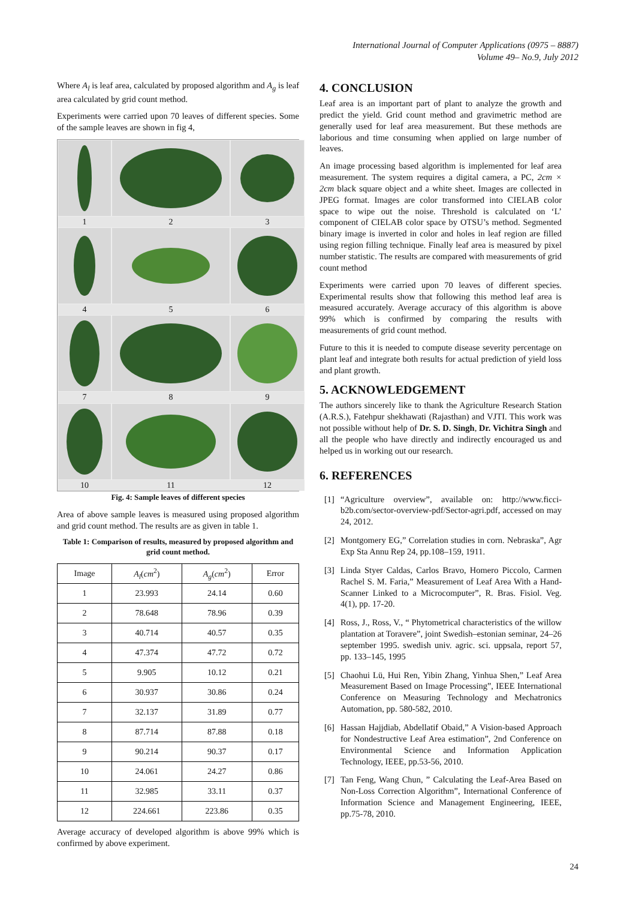International Journal of Computer Applications (0975 – 8887)
Volume 49– No.9, July 2012
Where A<sub>l</sub> is leaf area, calculated by proposed algorithm and A<sub>g</sub> is leaf area calculated by grid count method.
Experiments were carried upon 70 leaves of different species. Some of the sample leaves are shown in fig 4,
1
2
3
4
5
6
7
8
9
10
11
12
Fig. 4: Sample leaves of different species
Area of above sample leaves is measured using proposed algorithm and grid count method. The results are as given in table 1.
Table 1: Comparison of results, measured by proposed algorithm and grid count method.
| Image | A<sub>l</sub> ( cm<sup>2</sup>) | A<sub>g</sub> ( cm<sup>2</sup>) | Error |
| --- | --- | --- | --- |
| 1 | 23.993 | 24.14 | 0.60 |
| 2 | 78.648 | 78.96 | 0.39 |
| 3 | 40.714 | 40.57 | 0.35 |
| 4 | 47.374 | 47.72 | 0.72 |
| 5 | 9.905 | 10.12 | 0.21 |
| 6 | 30.937 | 30.86 | 0.24 |
| 7 | 32.137 | 31.89 | 0.77 |
| 8 | 87.714 | 87.88 | 0.18 |
| 9 | 90.214 | 90.37 | 0.17 |
| 10 | 24.061 | 24.27 | 0.86 |
| 11 | 32.985 | 33.11 | 0.37 |
| 12 | 224.661 | 223.86 | 0.35 |
Average accuracy of developed algorithm is above 99% which is confirmed by above experiment.
4. CONCLUSION
Leaf area is an important part of plant to analyze the growth and predict the yield. Grid count method and gravimetric method are generally used for leaf area measurement. But these methods are laborious and time consuming when applied on large number of leaves.
An image processing based algorithm is implemented for leaf area measurement. The system requires a digital camera, a PC, 2cm × 2cm black square object and a white sheet. Images are collected in JPEG format. Images are color transformed into CIELAB color space to wipe out the noise. Threshold is calculated on ‘L’ component of CIELAB color space by OTSU’s method. Segmented binary image is inverted in color and holes in leaf region are filled using region filling technique. Finally leaf area is measured by pixel number statistic. The results are compared with measurements of grid count method
Experiments were carried upon 70 leaves of different species. Experimental results show that following this method leaf area is measured accurately. Average accuracy of this algorithm is above 99% which is confirmed by comparing the results with measurements of grid count method.
Future to this it is needed to compute disease severity percentage on plant leaf and integrate both results for actual prediction of yield loss and plant growth.
5. ACKNOWLEDGEMENT
The authors sincerely like to thank the Agriculture Research Station (A.R.S.), Fatehpur shekhawati (Rajasthan) and VJTI. This work was not possible without help of Dr. S. D. Singh, Dr. Vichitra Singh and all the people who have directly and indirectly encouraged us and helped us in working out our research.
6. REFERENCES
[1] “Agriculture overview”, available on: http://www.ficci-b2b.com/sector-overview-pdf/Sector-agri.pdf, accessed on may 24, 2012.
[2] Montgomery EG,” Correlation studies in corn. Nebraska”, Agr Exp Sta Annu Rep 24, pp.108–159, 1911.
[3] Linda Styer Caldas, Carlos Bravo, Homero Piccolo, Carmen Rachel S. M. Faria,” Measurement of Leaf Area With a Hand-Scanner Linked to a Microcomputer”, R. Bras. Fisiol. Veg. 4(1), pp. 17-20.
[4] Ross, J., Ross, V., “ Phytometrical characteristics of the willow plantation at Toravere”, joint Swedish–estonian seminar, 24–26 september 1995. swedish univ. agric. sci. uppsala, report 57, pp. 133–145, 1995
[5] Chaohui Lü, Hui Ren, Yibin Zhang, Yinhua Shen,” Leaf Area Measurement Based on Image Processing”, IEEE International Conference on Measuring Technology and Mechatronics Automation, pp. 580-582, 2010.
[6] Hassan Hajjdiab, Abdellatif Obaid,” A Vision-based Approach for Nondestructive Leaf Area estimation”, 2nd Conference on Environmental Science and Information Application Technology, IEEE, pp.53-56, 2010.
[7] Tan Feng, Wang Chun, ” Calculating the Leaf-Area Based on Non-Loss Correction Algorithm”, International Conference of Information Science and Management Engineering, IEEE, pp.75-78, 2010.
24